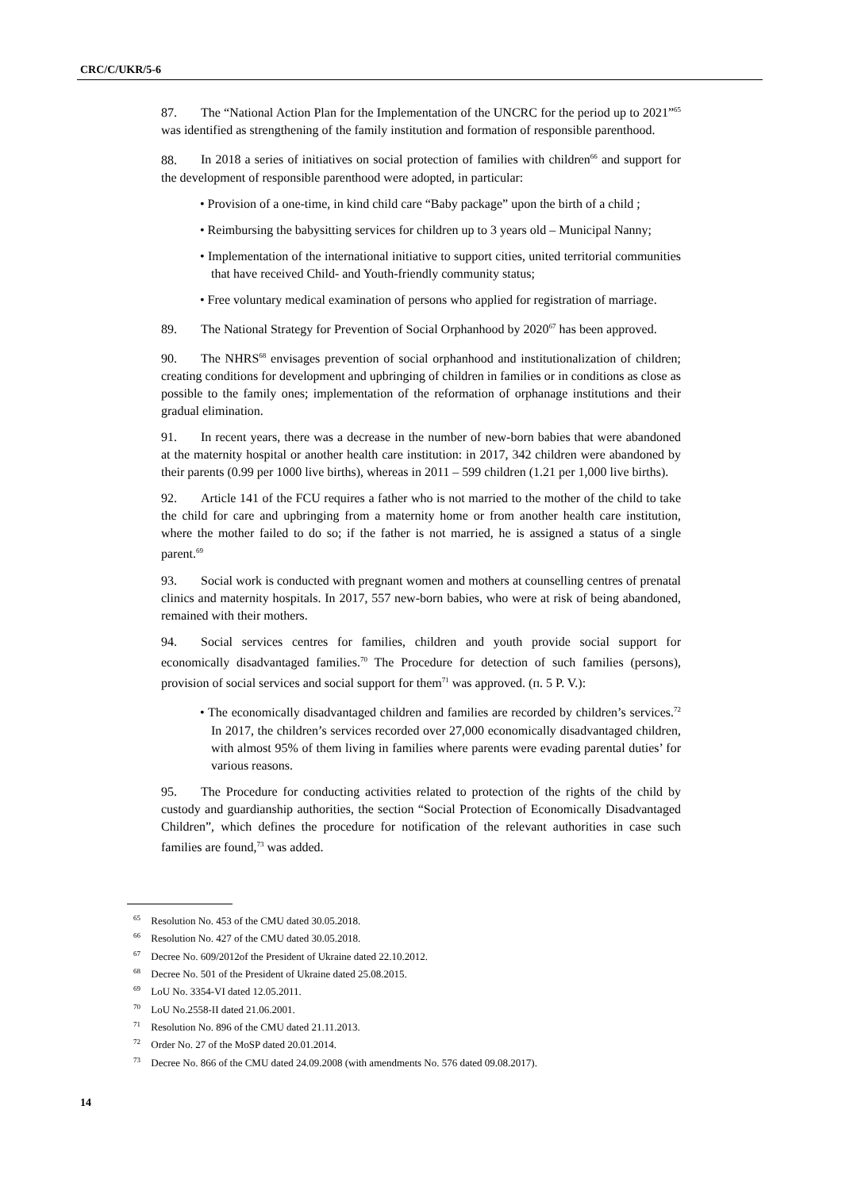CRC/C/UKR/5-6
87. The “National Action Plan for the Implementation of the UNCRC for the period up to 2021”<sup>65</sup> was identified as strengthening of the family institution and formation of responsible parenthood.
88. In 2018 a series of initiatives on social protection of families with children<sup>66</sup> and support for the development of responsible parenthood were adopted, in particular:
• Provision of a one-time, in kind child care “Baby package” upon the birth of a child ;
• Reimbursing the babysitting services for children up to 3 years old – Municipal Nanny;
• Implementation of the international initiative to support cities, united territorial communities that have received Child- and Youth-friendly community status;
• Free voluntary medical examination of persons who applied for registration of marriage.
89. The National Strategy for Prevention of Social Orphanhood by 2020<sup>67</sup> has been approved.
90. The NHRS<sup>68</sup> envisages prevention of social orphanhood and institutionalization of children; creating conditions for development and upbringing of children in families or in conditions as close as possible to the family ones; implementation of the reformation of orphanage institutions and their gradual elimination.
91. In recent years, there was a decrease in the number of new-born babies that were abandoned at the maternity hospital or another health care institution: in 2017, 342 children were abandoned by their parents (0.99 per 1000 live births), whereas in 2011 – 599 children (1.21 per 1,000 live births).
92. Article 141 of the FCU requires a father who is not married to the mother of the child to take the child for care and upbringing from a maternity home or from another health care institution, where the mother failed to do so; if the father is not married, he is assigned a status of a single parent.<sup>69</sup>
93. Social work is conducted with pregnant women and mothers at counselling centres of prenatal clinics and maternity hospitals. In 2017, 557 new-born babies, who were at risk of being abandoned, remained with their mothers.
94. Social services centres for families, children and youth provide social support for economically disadvantaged families.<sup>70</sup> The Procedure for detection of such families (persons), provision of social services and social support for them<sup>71</sup> was approved. (п. 5 P. V.):
• The economically disadvantaged children and families are recorded by children’s services.<sup>72</sup> In 2017, the children’s services recorded over 27,000 economically disadvantaged children, with almost 95% of them living in families where parents were evading parental duties’ for various reasons.
95. The Procedure for conducting activities related to protection of the rights of the child by custody and guardianship authorities, the section “Social Protection of Economically Disadvantaged Children”, which defines the procedure for notification of the relevant authorities in case such families are found,<sup>73</sup> was added.
<sup>65</sup> Resolution No. 453 of the CMU dated 30.05.2018.
<sup>66</sup> Resolution No. 427 of the CMU dated 30.05.2018.
<sup>67</sup> Decree No. 609/2012of the President of Ukraine dated 22.10.2012.
<sup>68</sup> Decree No. 501 of the President of Ukraine dated 25.08.2015.
<sup>69</sup> LoU No. 3354-VI dated 12.05.2011.
<sup>70</sup> LoU No.2558-II dated 21.06.2001.
<sup>71</sup> Resolution No. 896 of the CMU dated 21.11.2013.
<sup>72</sup> Order No. 27 of the MoSP dated 20.01.2014.
<sup>73</sup> Decree No. 866 of the CMU dated 24.09.2008 (with amendments No. 576 dated 09.08.2017).
14